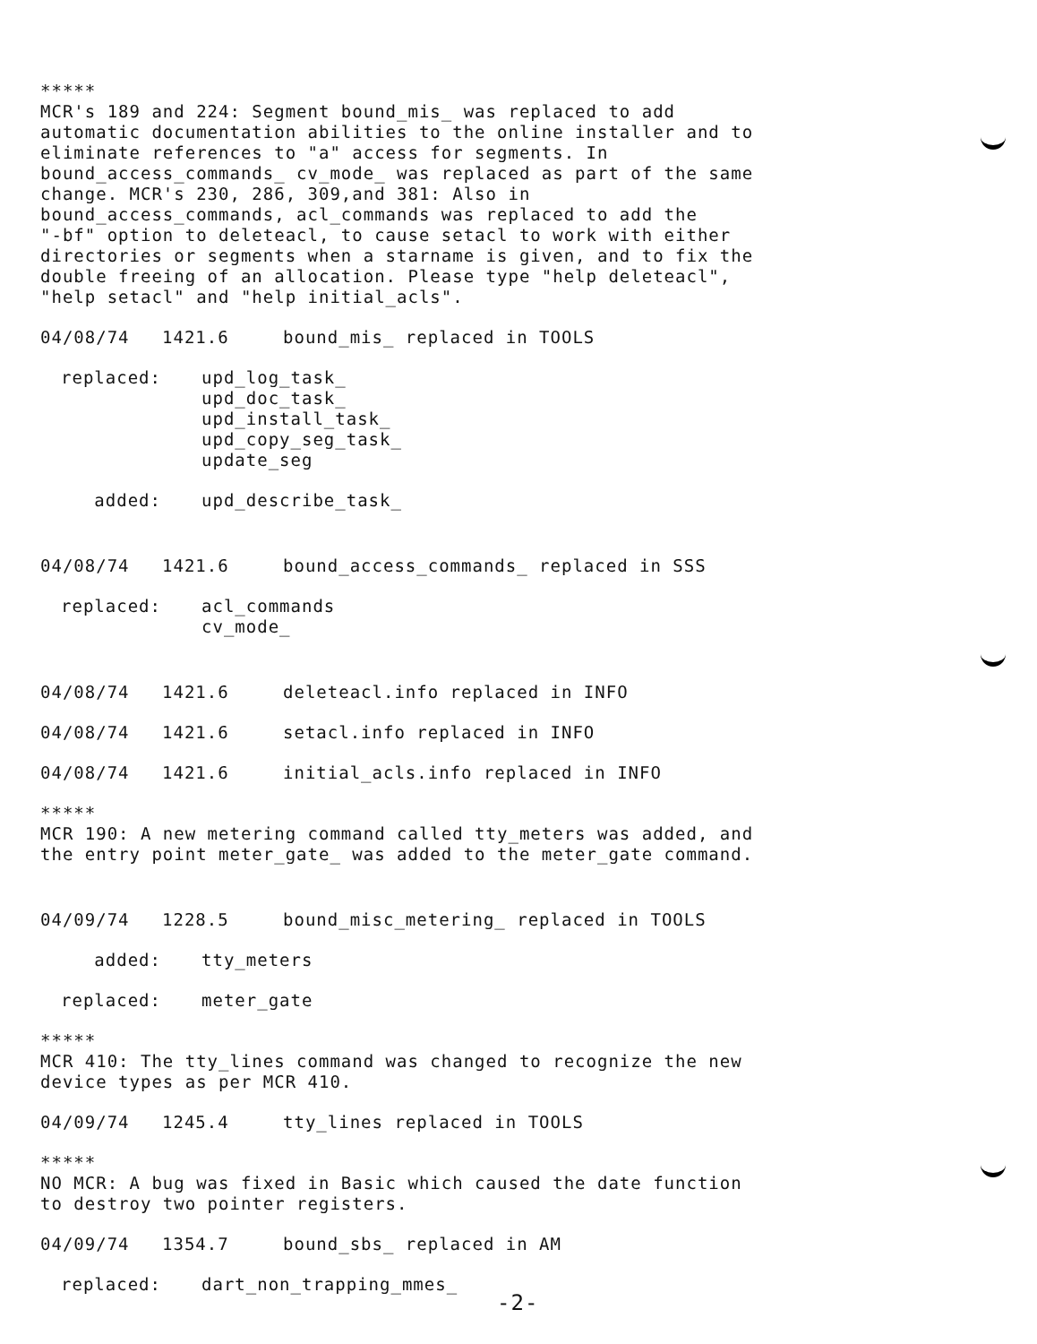***** MCR's 189 and 224: Segment bound_mis_ was replaced to add automatic documentation abilities to the online installer and to eliminate references to "a" access for segments. In bound_access_commands_ cv_mode_ was replaced as part of the same change. MCR's 230, 286, 309,and 381: Also in bound_access_commands, acl_commands was replaced to add the "-bf" option to deleteacl, to cause setacl to work with either directories or segments when a starname is given, and to fix the double freeing of an allocation. Please type "help deleteacl", "help setacl" and "help initial_acls".
04/08/74 1421.6 bound_mis_ replaced in TOOLS
replaced: upd_log_task_
upd_doc_task_
upd_install_task_
upd_copy_seg_task_
update_seg
added: upd_describe_task_
04/08/74 1421.6 bound_access_commands_ replaced in SSS
replaced: acl_commands
cv_mode_
04/08/74 1421.6 deleteacl.info replaced in INFO
04/08/74 1421.6 setacl.info replaced in INFO
04/08/74 1421.6 initial_acls.info replaced in INFO
***** MCR 190: A new metering command called tty_meters was added, and the entry point meter_gate_ was added to the meter_gate command.
04/09/74 1228.5 bound_misc_metering_ replaced in TOOLS
added: tty_meters
replaced: meter_gate
***** MCR 410: The tty_lines command was changed to recognize the new device types as per MCR 410.
04/09/74 1245.4 tty_lines replaced in TOOLS
***** NO MCR: A bug was fixed in Basic which caused the date function to destroy two pointer registers.
04/09/74 1354.7 bound_sbs_ replaced in AM
replaced: dart_non_trapping_mmes_
-2-